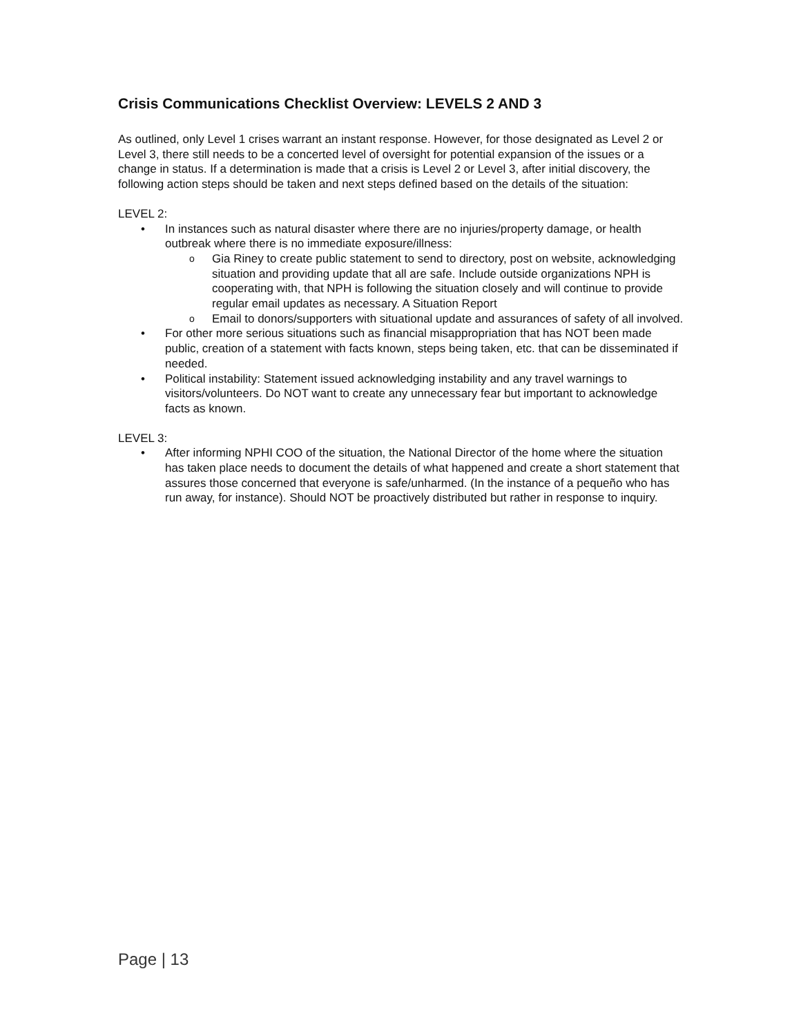Crisis Communications Checklist Overview: LEVELS 2 AND 3
As outlined, only Level 1 crises warrant an instant response. However, for those designated as Level 2 or Level 3, there still needs to be a concerted level of oversight for potential expansion of the issues or a change in status. If a determination is made that a crisis is Level 2 or Level 3, after initial discovery, the following action steps should be taken and next steps defined based on the details of the situation:
LEVEL 2:
• In instances such as natural disaster where there are no injuries/property damage, or health outbreak where there is no immediate exposure/illness:
o Gia Riney to create public statement to send to directory, post on website, acknowledging situation and providing update that all are safe. Include outside organizations NPH is cooperating with, that NPH is following the situation closely and will continue to provide regular email updates as necessary. A Situation Report
o Email to donors/supporters with situational update and assurances of safety of all involved.
• For other more serious situations such as financial misappropriation that has NOT been made public, creation of a statement with facts known, steps being taken, etc. that can be disseminated if needed.
• Political instability: Statement issued acknowledging instability and any travel warnings to visitors/volunteers. Do NOT want to create any unnecessary fear but important to acknowledge facts as known.
LEVEL 3:
• After informing NPHI COO of the situation, the National Director of the home where the situation has taken place needs to document the details of what happened and create a short statement that assures those concerned that everyone is safe/unharmed. (In the instance of a pequeño who has run away, for instance). Should NOT be proactively distributed but rather in response to inquiry.
Page | 13